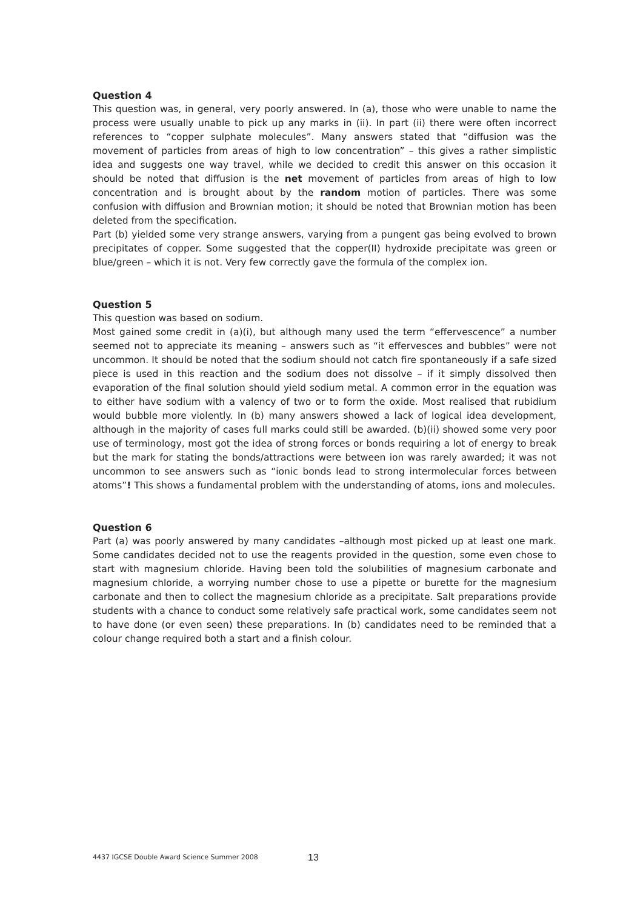Question 4
This question was, in general, very poorly answered. In (a), those who were unable to name the process were usually unable to pick up any marks in (ii). In part (ii) there were often incorrect references to “copper sulphate molecules”. Many answers stated that “diffusion was the movement of particles from areas of high to low concentration” – this gives a rather simplistic idea and suggests one way travel, while we decided to credit this answer on this occasion it should be noted that diffusion is the net movement of particles from areas of high to low concentration and is brought about by the random motion of particles. There was some confusion with diffusion and Brownian motion; it should be noted that Brownian motion has been deleted from the specification.
Part (b) yielded some very strange answers, varying from a pungent gas being evolved to brown precipitates of copper. Some suggested that the copper(II) hydroxide precipitate was green or blue/green – which it is not. Very few correctly gave the formula of the complex ion.
Question 5
This question was based on sodium.
Most gained some credit in (a)(i), but although many used the term “effervescence” a number seemed not to appreciate its meaning – answers such as “it effervesces and bubbles” were not uncommon. It should be noted that the sodium should not catch fire spontaneously if a safe sized piece is used in this reaction and the sodium does not dissolve – if it simply dissolved then evaporation of the final solution should yield sodium metal. A common error in the equation was to either have sodium with a valency of two or to form the oxide. Most realised that rubidium would bubble more violently. In (b) many answers showed a lack of logical idea development, although in the majority of cases full marks could still be awarded. (b)(ii) showed some very poor use of terminology, most got the idea of strong forces or bonds requiring a lot of energy to break but the mark for stating the bonds/attractions were between ion was rarely awarded; it was not uncommon to see answers such as “ionic bonds lead to strong intermolecular forces between atoms”! This shows a fundamental problem with the understanding of atoms, ions and molecules.
Question 6
Part (a) was poorly answered by many candidates –although most picked up at least one mark. Some candidates decided not to use the reagents provided in the question, some even chose to start with magnesium chloride. Having been told the solubilities of magnesium carbonate and magnesium chloride, a worrying number chose to use a pipette or burette for the magnesium carbonate and then to collect the magnesium chloride as a precipitate. Salt preparations provide students with a chance to conduct some relatively safe practical work, some candidates seem not to have done (or even seen) these preparations. In (b) candidates need to be reminded that a colour change required both a start and a finish colour.
4437 IGCSE Double Award Science Summer 2008 13